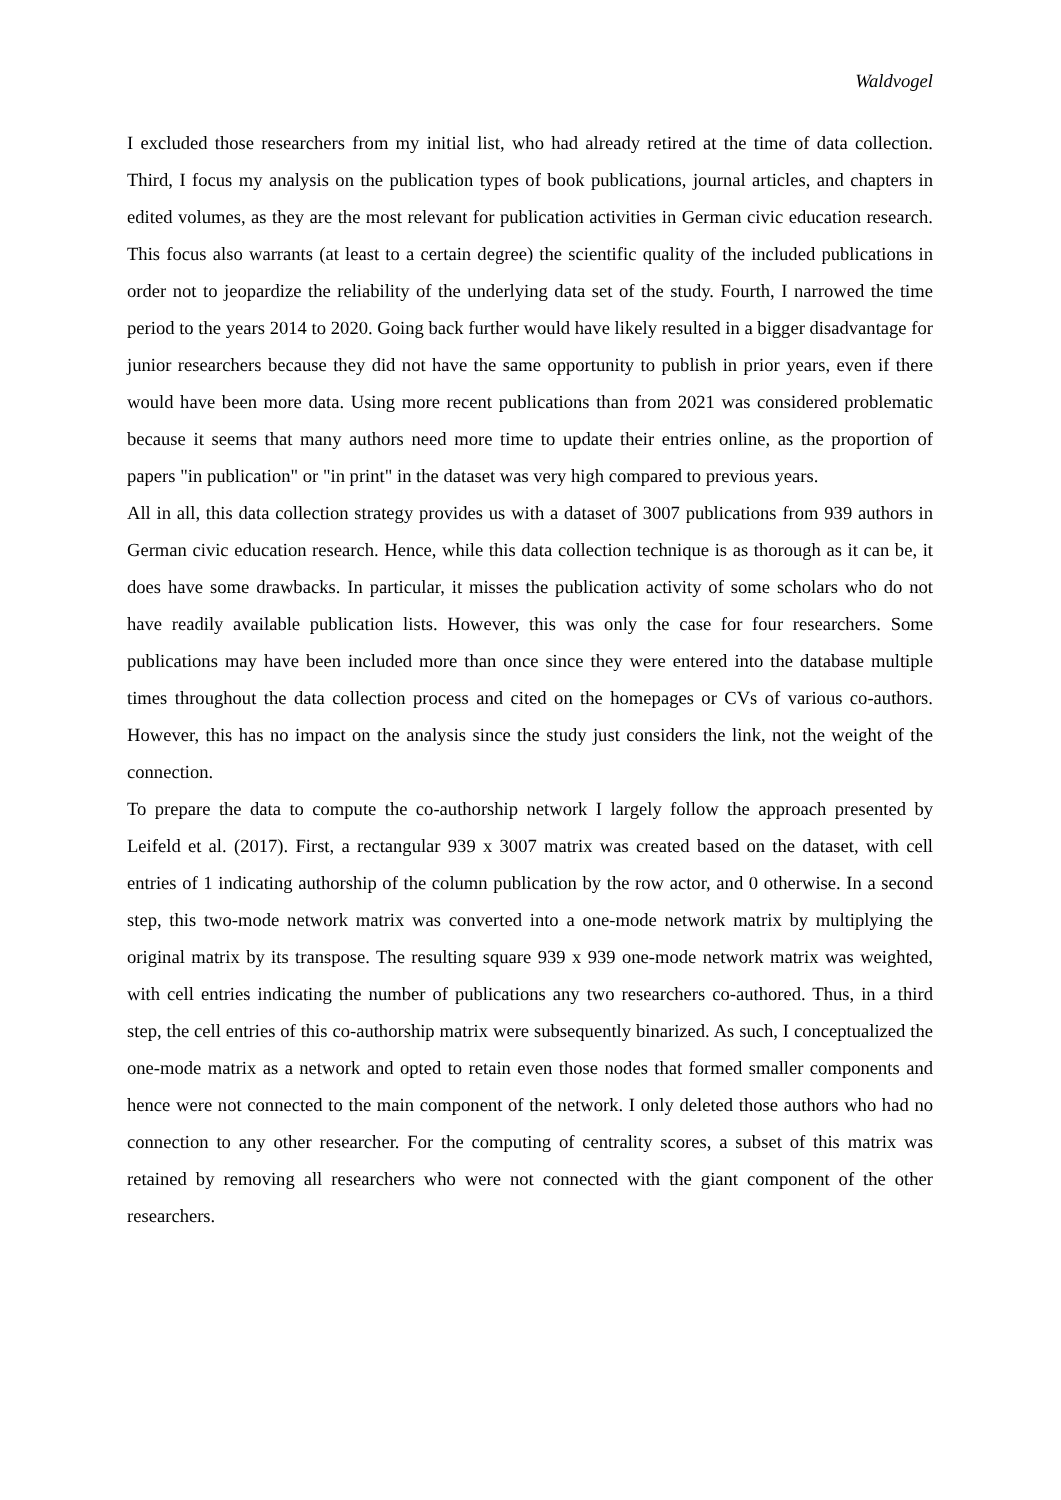Waldvogel
I excluded those researchers from my initial list, who had already retired at the time of data collection. Third, I focus my analysis on the publication types of book publications, journal articles, and chapters in edited volumes, as they are the most relevant for publication activities in German civic education research. This focus also warrants (at least to a certain degree) the scientific quality of the included publications in order not to jeopardize the reliability of the underlying data set of the study. Fourth, I narrowed the time period to the years 2014 to 2020. Going back further would have likely resulted in a bigger disadvantage for junior researchers because they did not have the same opportunity to publish in prior years, even if there would have been more data. Using more recent publications than from 2021 was considered problematic because it seems that many authors need more time to update their entries online, as the proportion of papers "in publication" or "in print" in the dataset was very high compared to previous years.
All in all, this data collection strategy provides us with a dataset of 3007 publications from 939 authors in German civic education research. Hence, while this data collection technique is as thorough as it can be, it does have some drawbacks. In particular, it misses the publication activity of some scholars who do not have readily available publication lists. However, this was only the case for four researchers. Some publications may have been included more than once since they were entered into the database multiple times throughout the data collection process and cited on the homepages or CVs of various co-authors. However, this has no impact on the analysis since the study just considers the link, not the weight of the connection.
To prepare the data to compute the co-authorship network I largely follow the approach presented by Leifeld et al. (2017). First, a rectangular 939 x 3007 matrix was created based on the dataset, with cell entries of 1 indicating authorship of the column publication by the row actor, and 0 otherwise. In a second step, this two-mode network matrix was converted into a one-mode network matrix by multiplying the original matrix by its transpose. The resulting square 939 x 939 one-mode network matrix was weighted, with cell entries indicating the number of publications any two researchers co-authored. Thus, in a third step, the cell entries of this co-authorship matrix were subsequently binarized. As such, I conceptualized the one-mode matrix as a network and opted to retain even those nodes that formed smaller components and hence were not connected to the main component of the network. I only deleted those authors who had no connection to any other researcher. For the computing of centrality scores, a subset of this matrix was retained by removing all researchers who were not connected with the giant component of the other researchers.